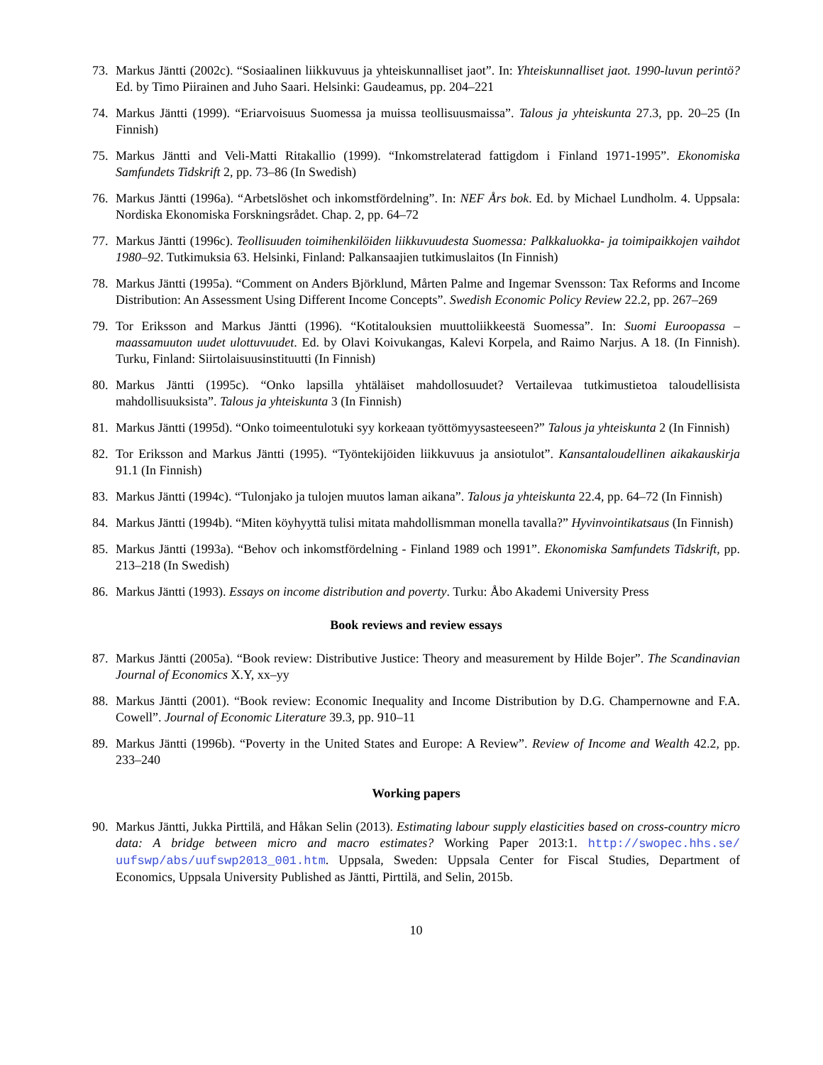73. Markus Jäntti (2002c). “Sosiaalinen liikkuvuus ja yhteiskunnalliset jaot”. In: Yhteiskunnalliset jaot. 1990-luvun perintö? Ed. by Timo Piirainen and Juho Saari. Helsinki: Gaudeamus, pp. 204–221
74. Markus Jäntti (1999). “Eriarvoisuus Suomessa ja muissa teollisuusmaissa”. Talous ja yhteiskunta 27.3, pp. 20–25 (In Finnish)
75. Markus Jäntti and Veli-Matti Ritakallio (1999). “Inkomstrelaterad fattigdom i Finland 1971-1995”. Ekonomiska Samfundets Tidskrift 2, pp. 73–86 (In Swedish)
76. Markus Jäntti (1996a). “Arbetslöshet och inkomstfördelning”. In: NEF Års bok. Ed. by Michael Lundholm. 4. Uppsala: Nordiska Ekonomiska Forskningsrådet. Chap. 2, pp. 64–72
77. Markus Jäntti (1996c). Teollisuuden toimihenkilöiden liikkuvuudesta Suomessa: Palkkaluokka- ja toimipaikkojen vaihdot 1980–92. Tutkimuksia 63. Helsinki, Finland: Palkansaajien tutkimuslaitos (In Finnish)
78. Markus Jäntti (1995a). “Comment on Anders Björklund, Mårten Palme and Ingemar Svensson: Tax Reforms and Income Distribution: An Assessment Using Different Income Concepts”. Swedish Economic Policy Review 22.2, pp. 267–269
79. Tor Eriksson and Markus Jäntti (1996). “Kotitalouksien muuttoliikkeestä Suomessa”. In: Suomi Euroopassa – maassamuuton uudet ulottuvuudet. Ed. by Olavi Koivukangas, Kalevi Korpela, and Raimo Narjus. A 18. (In Finnish). Turku, Finland: Siirtolaisuusinstituutti (In Finnish)
80. Markus Jäntti (1995c). “Onko lapsilla yhtäläiset mahdollosuudet? Vertailevaa tutkimustietoa taloudellisista mahdollisuuksista”. Talous ja yhteiskunta 3 (In Finnish)
81. Markus Jäntti (1995d). “Onko toimeentulotuki syy korkeaan työttömyysasteeseen?” Talous ja yhteiskunta 2 (In Finnish)
82. Tor Eriksson and Markus Jäntti (1995). “Työntekijöiden liikkuvuus ja ansiotulot”. Kansantaloudellinen aikakauskirja 91.1 (In Finnish)
83. Markus Jäntti (1994c). “Tulonjako ja tulojen muutos laman aikana”. Talous ja yhteiskunta 22.4, pp. 64–72 (In Finnish)
84. Markus Jäntti (1994b). “Miten köyhyyttä tulisi mitata mahdollismman monella tavalla?” Hyvinvointikatsaus (In Finnish)
85. Markus Jäntti (1993a). “Behov och inkomstfördelning - Finland 1989 och 1991”. Ekonomiska Samfundets Tidskrift, pp. 213–218 (In Swedish)
86. Markus Jäntti (1993). Essays on income distribution and poverty. Turku: Åbo Akademi University Press
Book reviews and review essays
87. Markus Jäntti (2005a). “Book review: Distributive Justice: Theory and measurement by Hilde Bojer”. The Scandinavian Journal of Economics X.Y, xx–yy
88. Markus Jäntti (2001). “Book review: Economic Inequality and Income Distribution by D.G. Champernowne and F.A. Cowell”. Journal of Economic Literature 39.3, pp. 910–11
89. Markus Jäntti (1996b). “Poverty in the United States and Europe: A Review”. Review of Income and Wealth 42.2, pp. 233–240
Working papers
90. Markus Jäntti, Jukka Pirttilä, and Håkan Selin (2013). Estimating labour supply elasticities based on cross-country micro data: A bridge between micro and macro estimates? Working Paper 2013:1. http://swopec.hhs.se/ uufswp/abs/uufswp2013_001.htm. Uppsala, Sweden: Uppsala Center for Fiscal Studies, Department of Economics, Uppsala University Published as Jäntti, Pirttilä, and Selin, 2015b.
10